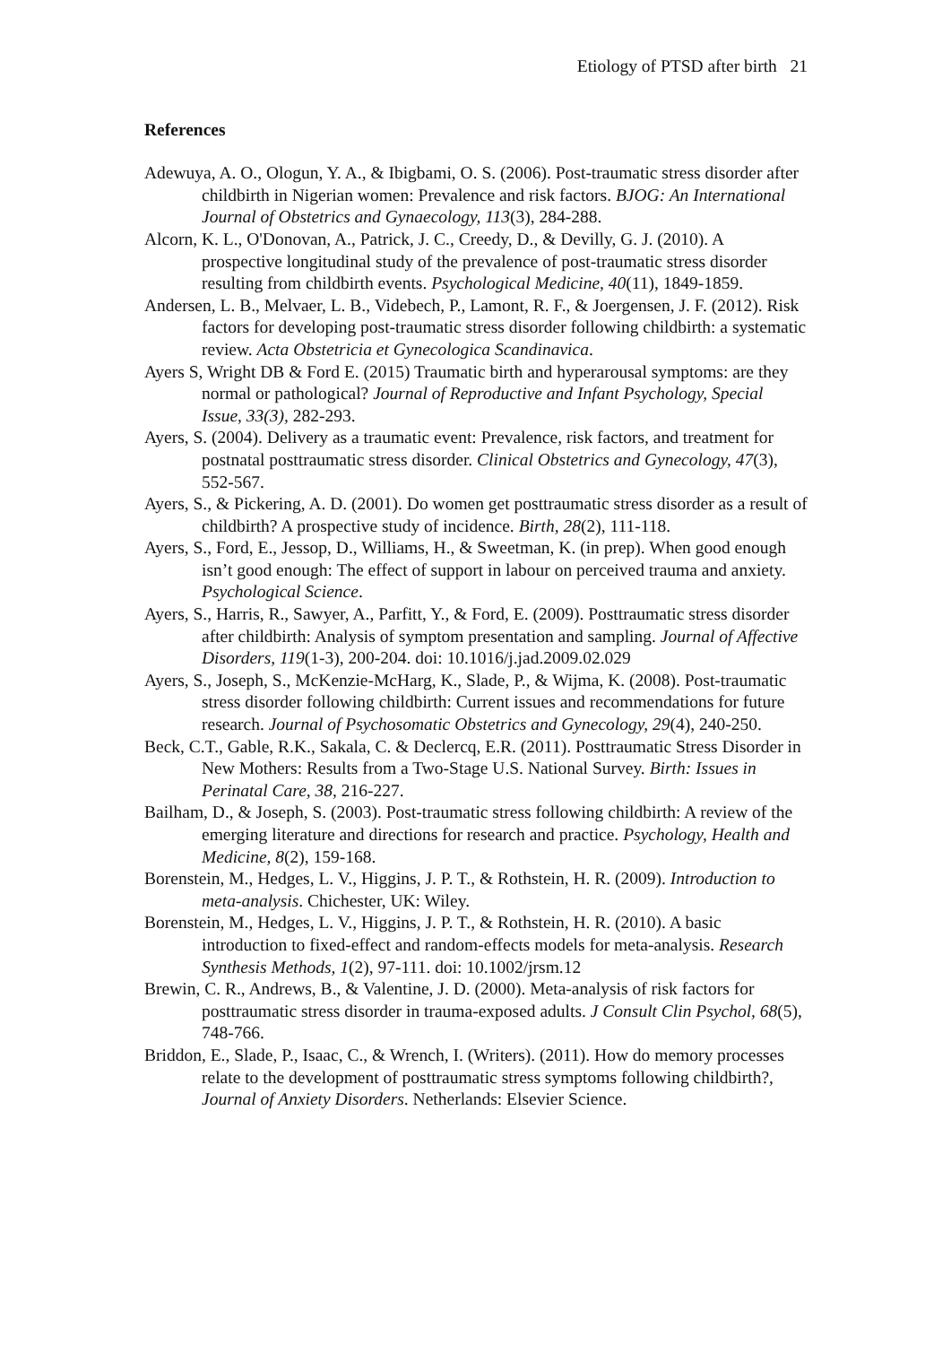Etiology of PTSD after birth 21
References
Adewuya, A. O., Ologun, Y. A., & Ibigbami, O. S. (2006). Post-traumatic stress disorder after childbirth in Nigerian women: Prevalence and risk factors. BJOG: An International Journal of Obstetrics and Gynaecology, 113(3), 284-288.
Alcorn, K. L., O'Donovan, A., Patrick, J. C., Creedy, D., & Devilly, G. J. (2010). A prospective longitudinal study of the prevalence of post-traumatic stress disorder resulting from childbirth events. Psychological Medicine, 40(11), 1849-1859.
Andersen, L. B., Melvaer, L. B., Videbech, P., Lamont, R. F., & Joergensen, J. F. (2012). Risk factors for developing post-traumatic stress disorder following childbirth: a systematic review. Acta Obstetricia et Gynecologica Scandinavica.
Ayers S, Wright DB & Ford E. (2015) Traumatic birth and hyperarousal symptoms: are they normal or pathological? Journal of Reproductive and Infant Psychology, Special Issue, 33(3), 282-293.
Ayers, S. (2004). Delivery as a traumatic event: Prevalence, risk factors, and treatment for postnatal posttraumatic stress disorder. Clinical Obstetrics and Gynecology, 47(3), 552-567.
Ayers, S., & Pickering, A. D. (2001). Do women get posttraumatic stress disorder as a result of childbirth? A prospective study of incidence. Birth, 28(2), 111-118.
Ayers, S., Ford, E., Jessop, D., Williams, H., & Sweetman, K. (in prep). When good enough isn’t good enough: The effect of support in labour on perceived trauma and anxiety. Psychological Science.
Ayers, S., Harris, R., Sawyer, A., Parfitt, Y., & Ford, E. (2009). Posttraumatic stress disorder after childbirth: Analysis of symptom presentation and sampling. Journal of Affective Disorders, 119(1-3), 200-204. doi: 10.1016/j.jad.2009.02.029
Ayers, S., Joseph, S., McKenzie-McHarg, K., Slade, P., & Wijma, K. (2008). Post-traumatic stress disorder following childbirth: Current issues and recommendations for future research. Journal of Psychosomatic Obstetrics and Gynecology, 29(4), 240-250.
Beck, C.T., Gable, R.K., Sakala, C. & Declercq, E.R. (2011). Posttraumatic Stress Disorder in New Mothers: Results from a Two-Stage U.S. National Survey. Birth: Issues in Perinatal Care, 38, 216-227.
Bailham, D., & Joseph, S. (2003). Post-traumatic stress following childbirth: A review of the emerging literature and directions for research and practice. Psychology, Health and Medicine, 8(2), 159-168.
Borenstein, M., Hedges, L. V., Higgins, J. P. T., & Rothstein, H. R. (2009). Introduction to meta-analysis. Chichester, UK: Wiley.
Borenstein, M., Hedges, L. V., Higgins, J. P. T., & Rothstein, H. R. (2010). A basic introduction to fixed-effect and random-effects models for meta-analysis. Research Synthesis Methods, 1(2), 97-111. doi: 10.1002/jrsm.12
Brewin, C. R., Andrews, B., & Valentine, J. D. (2000). Meta-analysis of risk factors for posttraumatic stress disorder in trauma-exposed adults. J Consult Clin Psychol, 68(5), 748-766.
Briddon, E., Slade, P., Isaac, C., & Wrench, I. (Writers). (2011). How do memory processes relate to the development of posttraumatic stress symptoms following childbirth?, Journal of Anxiety Disorders. Netherlands: Elsevier Science.